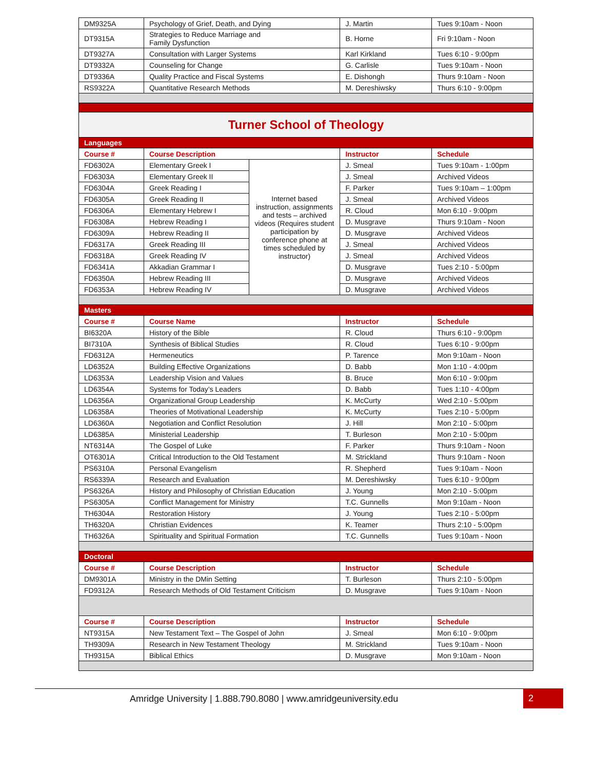| DM9325A | Psychology of Grief, Death, and Dying | | J. Martin | Tues 9:10am - Noon |
| DT9315A | Strategies to Reduce Marriage and Family Dysfunction | | B. Horne | Fri 9:10am - Noon |
| DT9327A | Consultation with Larger Systems | | Karl Kirkland | Tues 6:10 - 9:00pm |
| DT9332A | Counseling for Change | | G. Carlisle | Tues 9:10am - Noon |
| DT9336A | Quality Practice and Fiscal Systems | | E. Dishongh | Thurs 9:10am - Noon |
| RS9322A | Quantitative Research Methods | | M. Dereshiwsky | Thurs 6:10 - 9:00pm |
| Turner School of Theology | | | | |
| Languages | | | | |
| Course # | Course Description | | Instructor | Schedule |
| FD6302A | Elementary Greek I | Internet based instruction, assignments and tests – archived videos (Requires student participation by conference phone at times scheduled by instructor) | J. Smeal | Tues 9:10am - 1:00pm |
| FD6303A | Elementary Greek II | | J. Smeal | Archived Videos |
| FD6304A | Greek Reading I | | F. Parker | Tues 9:10am – 1:00pm |
| FD6305A | Greek Reading II | | J. Smeal | Archived Videos |
| FD6306A | Elementary Hebrew I | | R. Cloud | Mon 6:10 - 9:00pm |
| FD6308A | Hebrew Reading I | | D. Musgrave | Thurs 9:10am - Noon |
| FD6309A | Hebrew Reading II | | D. Musgrave | Archived Videos |
| FD6317A | Greek Reading III | | J. Smeal | Archived Videos |
| FD6318A | Greek Reading IV | | J. Smeal | Archived Videos |
| FD6341A | Akkadian Grammar I | | D. Musgrave | Tues 2:10 - 5:00pm |
| FD6350A | Hebrew Reading III | | D. Musgrave | Archived Videos |
| FD6353A | Hebrew Reading IV | | D. Musgrave | Archived Videos |
| Masters | | | | |
| Course # | Course Name | | Instructor | Schedule |
| BI6320A | History of the Bible | | R. Cloud | Thurs 6:10 - 9:00pm |
| BI7310A | Synthesis of Biblical Studies | | R. Cloud | Tues 6:10 - 9:00pm |
| FD6312A | Hermeneutics | | P. Tarence | Mon 9:10am - Noon |
| LD6352A | Building Effective Organizations | | D. Babb | Mon 1:10 - 4:00pm |
| LD6353A | Leadership Vision and Values | | B. Bruce | Mon 6:10 - 9:00pm |
| LD6354A | Systems for Today’s Leaders | | D. Babb | Tues 1:10 - 4:00pm |
| LD6356A | Organizational Group Leadership | | K. McCurty | Wed 2:10 - 5:00pm |
| LD6358A | Theories of Motivational Leadership | | K. McCurty | Tues 2:10 - 5:00pm |
| LD6360A | Negotiation and Conflict Resolution | | J. Hill | Mon 2:10 - 5:00pm |
| LD6385A | Ministerial Leadership | | T. Burleson | Mon 2:10 - 5:00pm |
| NT6314A | The Gospel of Luke | | F. Parker | Thurs 9:10am - Noon |
| OT6301A | Critical Introduction to the Old Testament | | M. Strickland | Thurs 9:10am - Noon |
| PS6310A | Personal Evangelism | | R. Shepherd | Tues 9:10am - Noon |
| RS6339A | Research and Evaluation | | M. Dereshiwsky | Tues 6:10 - 9:00pm |
| PS6326A | History and Philosophy of Christian Education | | J. Young | Mon 2:10 - 5:00pm |
| PS6305A | Conflict Management for Ministry | | T.C. Gunnells | Mon 9:10am - Noon |
| TH6304A | Restoration History | | J. Young | Tues 2:10 - 5:00pm |
| TH6320A | Christian Evidences | | K. Teamer | Thurs 2:10 - 5:00pm |
| TH6326A | Spirituality and Spiritual Formation | | T.C. Gunnells | Tues 9:10am - Noon |
| Doctoral | | | | |
| Course # | Course Description | | Instructor | Schedule |
| DM9301A | Ministry in the DMin Setting | | T. Burleson | Thurs 2:10 - 5:00pm |
| FD9312A | Research Methods of Old Testament Criticism | | D. Musgrave | Tues 9:10am - Noon |
| Course # | Course Description | | Instructor | Schedule |
| NT9315A | New Testament Text – The Gospel of John | | J. Smeal | Mon 6:10 - 9:00pm |
| TH9309A | Research in New Testament Theology | | M. Strickland | Tues 9:10am - Noon |
| TH9315A | Biblical Ethics | | D. Musgrave | Mon 9:10am - Noon |
Amridge University | 1.888.790.8080 | www.amridgeuniversity.edu
2